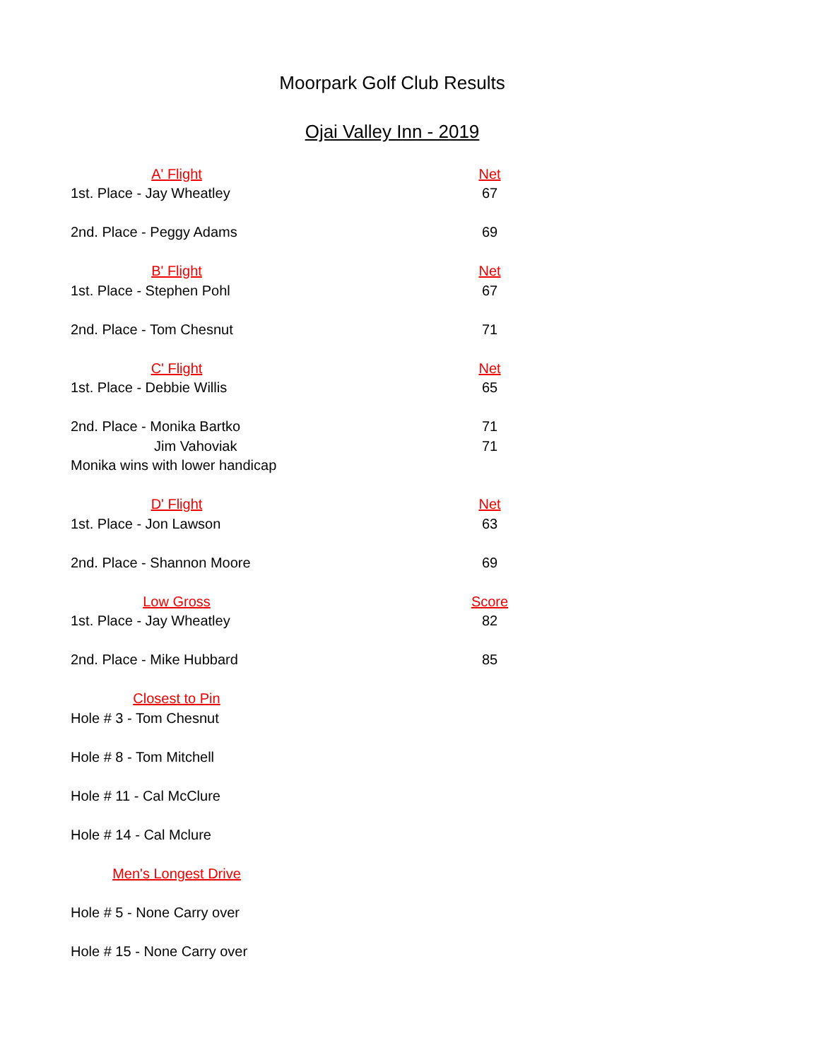Moorpark Golf Club Results
Ojai Valley Inn - 2019
| A' Flight | Net |
| 1st. Place - Jay Wheatley | 67 |
| 2nd. Place - Peggy Adams | 69 |
| B' Flight | Net |
| 1st. Place - Stephen Pohl | 67 |
| 2nd. Place - Tom Chesnut | 71 |
| C' Flight | Net |
| 1st. Place - Debbie Willis | 65 |
| 2nd. Place - Monika Bartko | 71 |
| Jim Vahoviak | 71 |
| Monika wins with lower handicap | |
| D' Flight | Net |
| 1st. Place - Jon Lawson | 63 |
| 2nd. Place - Shannon Moore | 69 |
| Low Gross | Score |
| 1st. Place - Jay Wheatley | 82 |
| 2nd. Place - Mike Hubbard | 85 |
| Closest to Pin | |
| Hole # 3 - Tom Chesnut | |
| Hole # 8 - Tom Mitchell | |
| Hole # 11 - Cal McClure | |
| Hole # 14 - Cal Mclure | |
| Men's Longest Drive | |
| Hole # 5 - None Carry over | |
| Hole # 15 - None Carry over | |